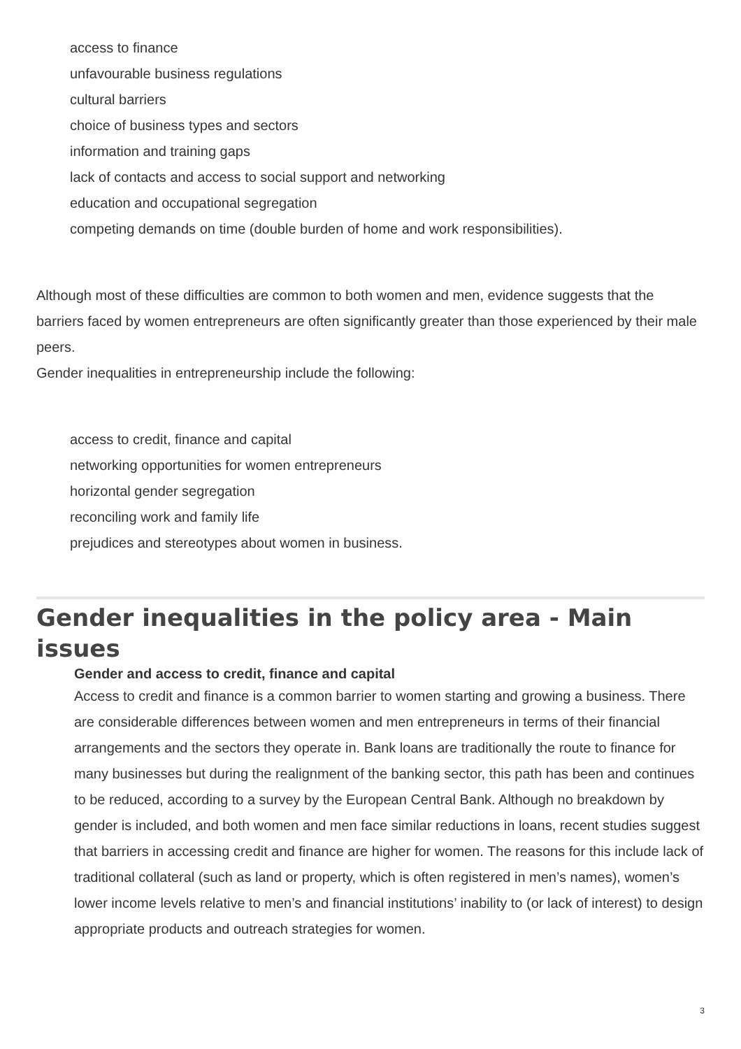access to finance
unfavourable business regulations
cultural barriers
choice of business types and sectors
information and training gaps
lack of contacts and access to social support and networking
education and occupational segregation
competing demands on time (double burden of home and work responsibilities).
Although most of these difficulties are common to both women and men, evidence suggests that the barriers faced by women entrepreneurs are often significantly greater than those experienced by their male peers.
Gender inequalities in entrepreneurship include the following:
access to credit, finance and capital
networking opportunities for women entrepreneurs
horizontal gender segregation
reconciling work and family life
prejudices and stereotypes about women in business.
Gender inequalities in the policy area - Main issues
Gender and access to credit, finance and capital
Access to credit and finance is a common barrier to women starting and growing a business. There are considerable differences between women and men entrepreneurs in terms of their financial arrangements and the sectors they operate in. Bank loans are traditionally the route to finance for many businesses but during the realignment of the banking sector, this path has been and continues to be reduced, according to a survey by the European Central Bank. Although no breakdown by gender is included, and both women and men face similar reductions in loans, recent studies suggest that barriers in accessing credit and finance are higher for women. The reasons for this include lack of traditional collateral (such as land or property, which is often registered in men’s names), women’s lower income levels relative to men’s and financial institutions’ inability to (or lack of interest) to design appropriate products and outreach strategies for women.
3